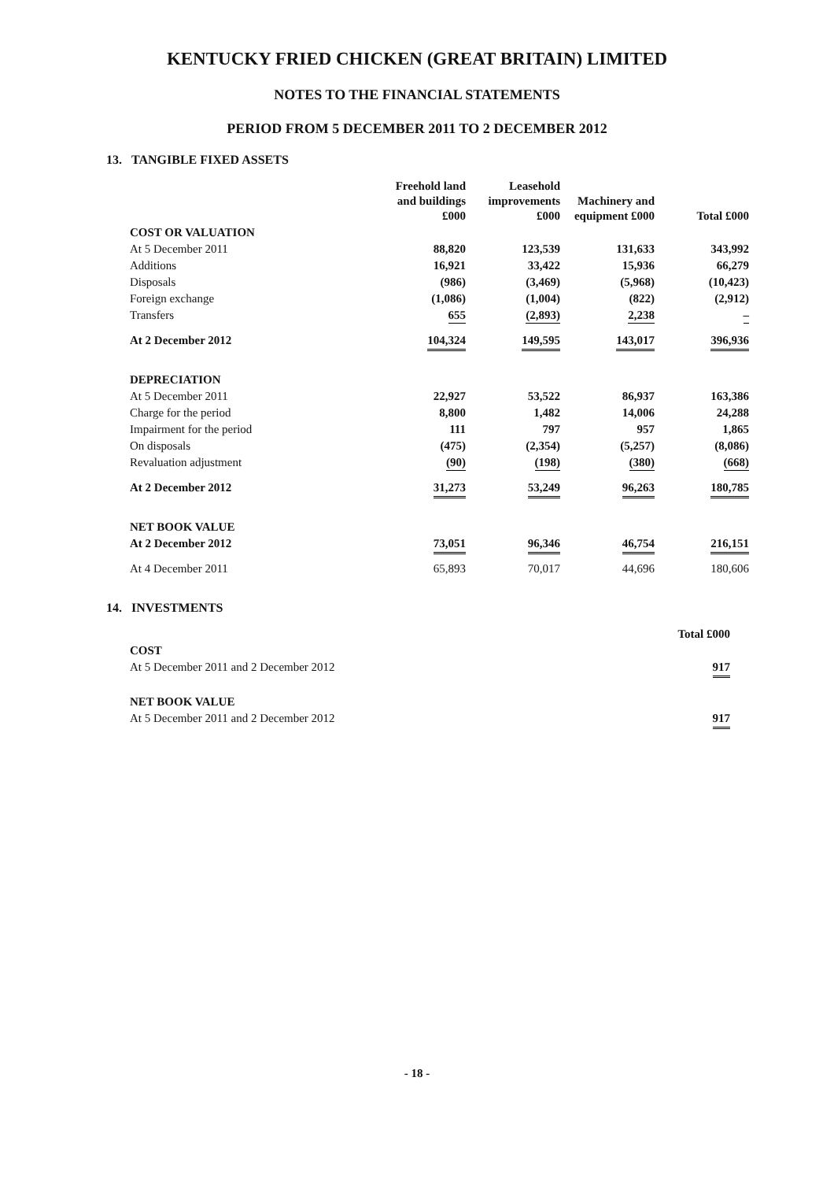KENTUCKY FRIED CHICKEN (GREAT BRITAIN) LIMITED
NOTES TO THE FINANCIAL STATEMENTS
PERIOD FROM 5 DECEMBER 2011 TO 2 DECEMBER 2012
13. TANGIBLE FIXED ASSETS
| | Freehold land and buildings £000 | Leasehold improvements £000 | Machinery and equipment £000 | Total £000 |
| COST OR VALUATION | | | | |
| At 5 December 2011 | 88,820 | 123,539 | 131,633 | 343,992 |
| Additions | 16,921 | 33,422 | 15,936 | 66,279 |
| Disposals | (986) | (3,469) | (5,968) | (10,423) |
| Foreign exchange | (1,086) | (1,004) | (822) | (2,912) |
| Transfers | 655 | (2,893) | 2,238 | – |
| At 2 December 2012 | 104,324 | 149,595 | 143,017 | 396,936 |
| DEPRECIATION | | | | |
| At 5 December 2011 | 22,927 | 53,522 | 86,937 | 163,386 |
| Charge for the period | 8,800 | 1,482 | 14,006 | 24,288 |
| Impairment for the period | 111 | 797 | 957 | 1,865 |
| On disposals | (475) | (2,354) | (5,257) | (8,086) |
| Revaluation adjustment | (90) | (198) | (380) | (668) |
| At 2 December 2012 | 31,273 | 53,249 | 96,263 | 180,785 |
| NET BOOK VALUE | | | | |
| At 2 December 2012 | 73,051 | 96,346 | 46,754 | 216,151 |
| At 4 December 2011 | 65,893 | 70,017 | 44,696 | 180,606 |
14. INVESTMENTS
| | Total £000 |
| COST | |
| At 5 December 2011 and 2 December 2012 | 917 |
| NET BOOK VALUE | |
| At 5 December 2011 and 2 December 2012 | 917 |
- 18 -